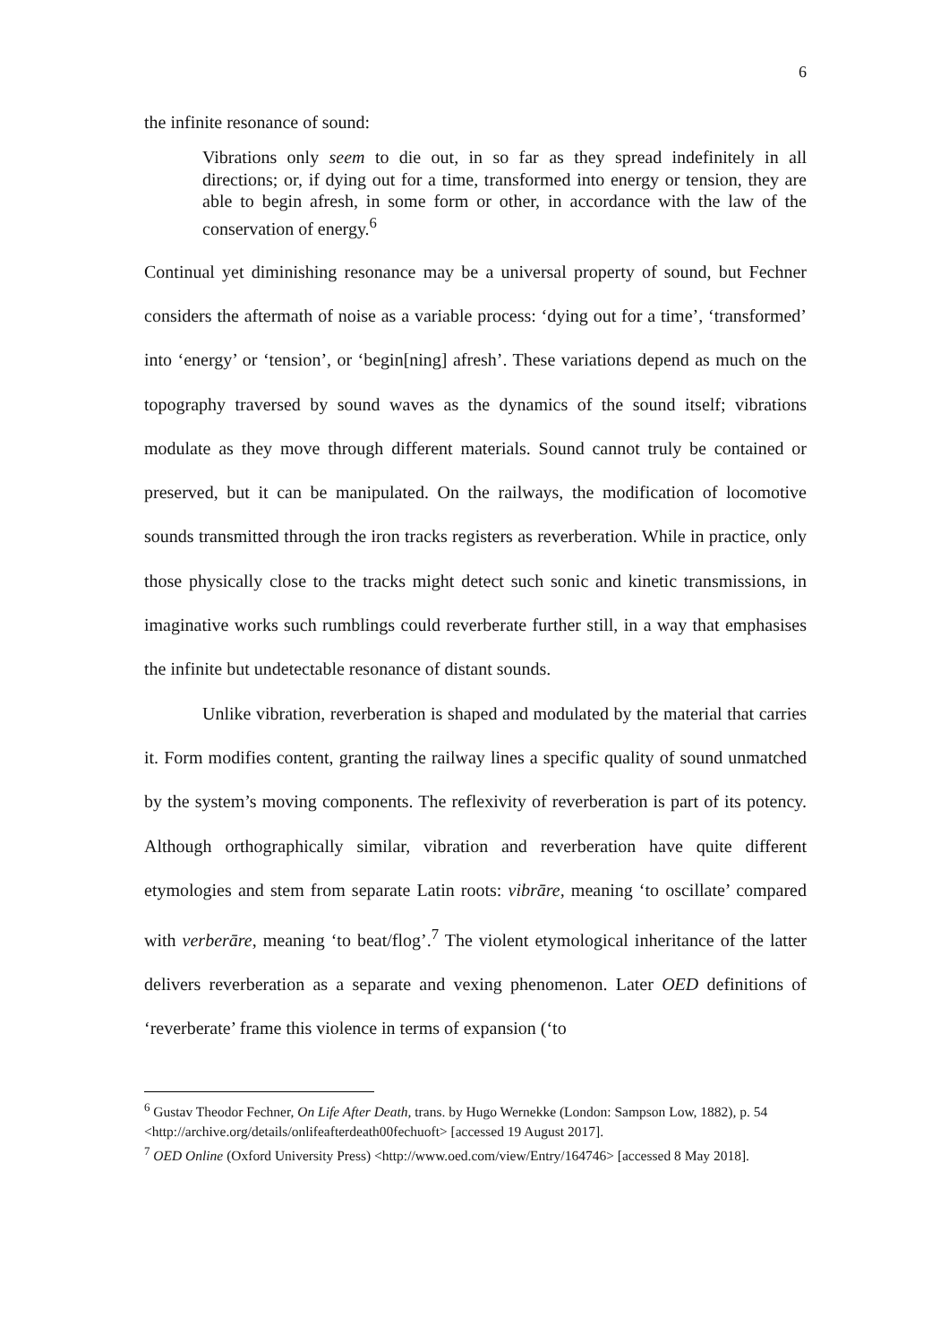6
the infinite resonance of sound:
Vibrations only seem to die out, in so far as they spread indefinitely in all directions; or, if dying out for a time, transformed into energy or tension, they are able to begin afresh, in some form or other, in accordance with the law of the conservation of energy.<sup>6</sup>
Continual yet diminishing resonance may be a universal property of sound, but Fechner considers the aftermath of noise as a variable process: ‘dying out for a time’, ‘transformed’ into ‘energy’ or ‘tension’, or ‘begin[ning] afresh’. These variations depend as much on the topography traversed by sound waves as the dynamics of the sound itself; vibrations modulate as they move through different materials. Sound cannot truly be contained or preserved, but it can be manipulated. On the railways, the modification of locomotive sounds transmitted through the iron tracks registers as reverberation. While in practice, only those physically close to the tracks might detect such sonic and kinetic transmissions, in imaginative works such rumblings could reverberate further still, in a way that emphasises the infinite but undetectable resonance of distant sounds.
Unlike vibration, reverberation is shaped and modulated by the material that carries it. Form modifies content, granting the railway lines a specific quality of sound unmatched by the system’s moving components. The reflexivity of reverberation is part of its potency. Although orthographically similar, vibration and reverberation have quite different etymologies and stem from separate Latin roots: vibrāre, meaning ‘to oscillate’ compared with verberāre, meaning ‘to beat/flog’.<sup>7</sup> The violent etymological inheritance of the latter delivers reverberation as a separate and vexing phenomenon. Later OED definitions of ‘reverberate’ frame this violence in terms of expansion (‘to
<sup>6</sup> Gustav Theodor Fechner, On Life After Death, trans. by Hugo Wernekke (London: Sampson Low, 1882), p. 54 <http://archive.org/details/onlifeafterdeath00fechuoft> [accessed 19 August 2017].
<sup>7</sup> OED Online (Oxford University Press) <http://www.oed.com/view/Entry/164746> [accessed 8 May 2018].